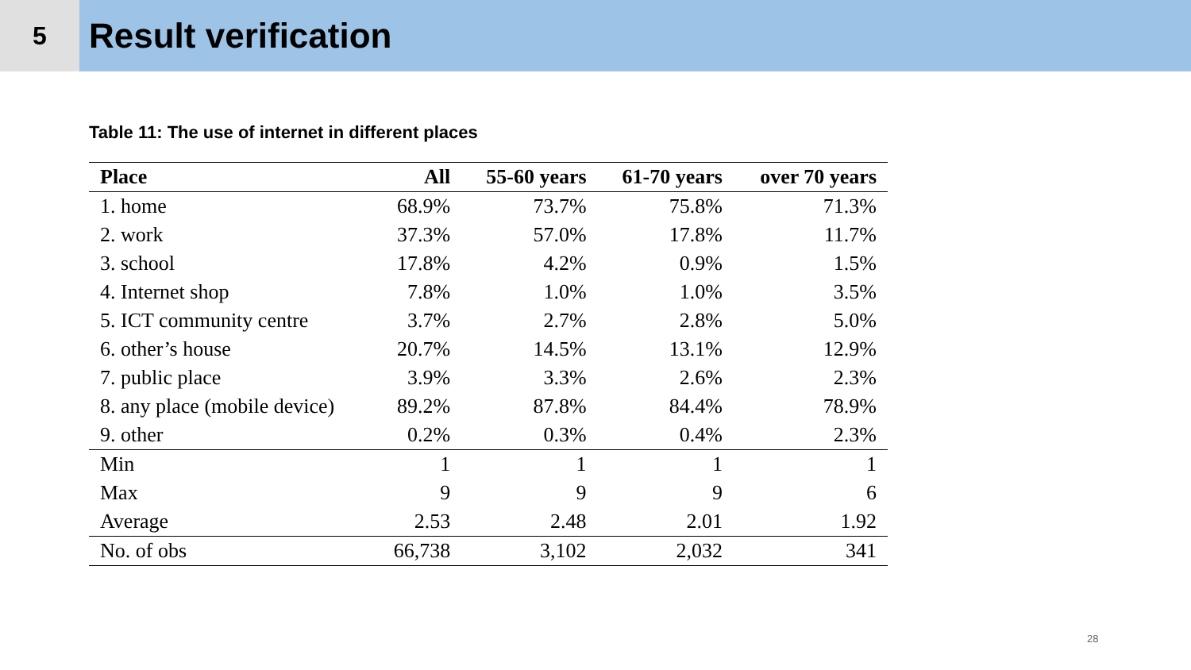5
Result verification
Table 11: The use of internet in different places
| Place | All | 55-60 years | 61-70 years | over 70 years |
| --- | --- | --- | --- | --- |
| 1. home | 68.9% | 73.7% | 75.8% | 71.3% |
| 2. work | 37.3% | 57.0% | 17.8% | 11.7% |
| 3. school | 17.8% | 4.2% | 0.9% | 1.5% |
| 4. Internet shop | 7.8% | 1.0% | 1.0% | 3.5% |
| 5. ICT community centre | 3.7% | 2.7% | 2.8% | 5.0% |
| 6. other’s house | 20.7% | 14.5% | 13.1% | 12.9% |
| 7. public place | 3.9% | 3.3% | 2.6% | 2.3% |
| 8. any place (mobile device) | 89.2% | 87.8% | 84.4% | 78.9% |
| 9. other | 0.2% | 0.3% | 0.4% | 2.3% |
| Min | 1 | 1 | 1 | 1 |
| Max | 9 | 9 | 9 | 6 |
| Average | 2.53 | 2.48 | 2.01 | 1.92 |
| No. of obs | 66,738 | 3,102 | 2,032 | 341 |
28